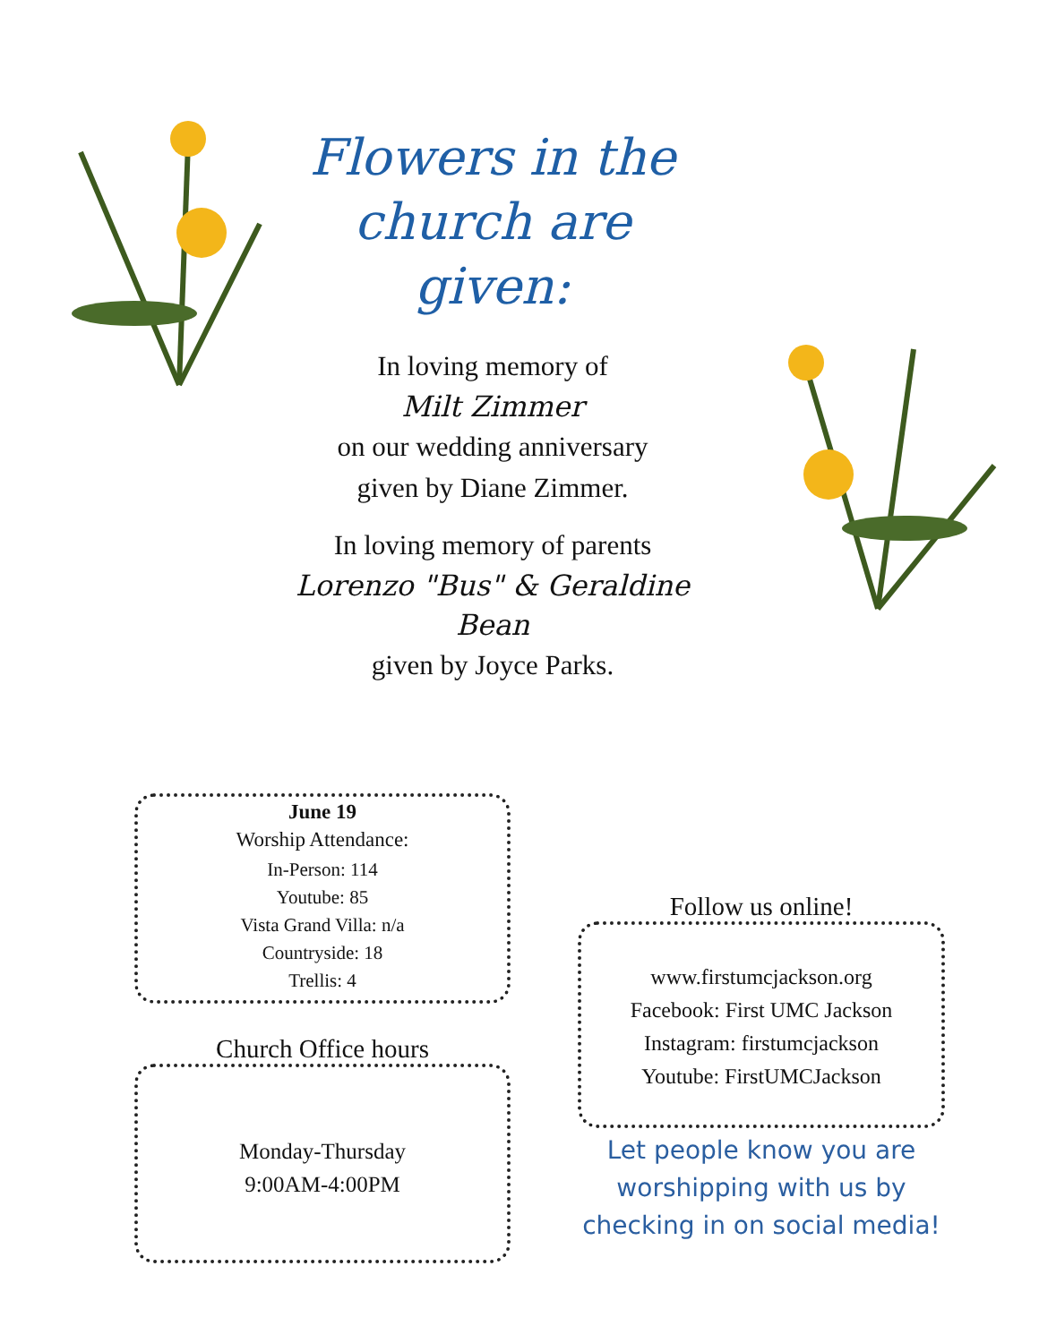Flowers in the church are given:
In loving memory of
Milt Zimmer
on our wedding anniversary
given by Diane Zimmer.
In loving memory of parents
Lorenzo "Bus" & Geraldine Bean
given by Joyce Parks.
June 19
Worship Attendance:
In-Person: 114
Youtube: 85
Vista Grand Villa: n/a
Countryside: 18
Trellis: 4
Church Office hours
Monday-Thursday
9:00AM-4:00PM
Follow us online!
www.firstumcjackson.org
Facebook: First UMC Jackson
Instagram: firstumcjackson
Youtube: FirstUMCJackson
Let people know you are worshipping with us by checking in on social media!